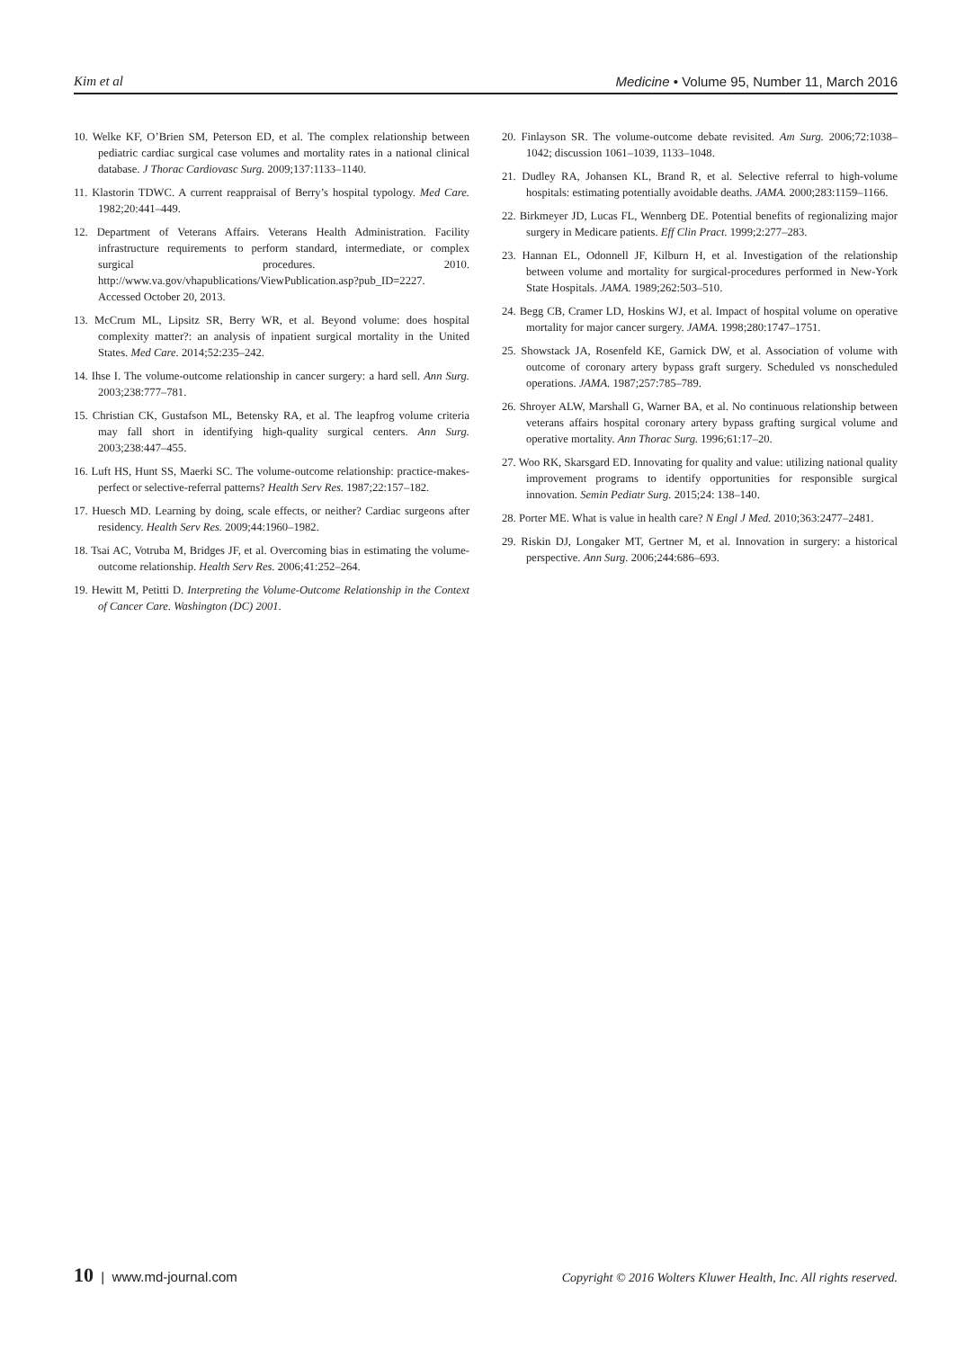Kim et al Medicine • Volume 95, Number 11, March 2016
10. Welke KF, O’Brien SM, Peterson ED, et al. The complex relationship between pediatric cardiac surgical case volumes and mortality rates in a national clinical database. J Thorac Cardiovasc Surg. 2009;137:1133–1140.
11. Klastorin TDWC. A current reappraisal of Berry’s hospital typology. Med Care. 1982;20:441–449.
12. Department of Veterans Affairs. Veterans Health Administration. Facility infrastructure requirements to perform standard, intermediate, or complex surgical procedures. 2010. http://www.va.gov/vhapublications/ViewPublication.asp?pub_ID=2227. Accessed October 20, 2013.
13. McCrum ML, Lipsitz SR, Berry WR, et al. Beyond volume: does hospital complexity matter?: an analysis of inpatient surgical mortality in the United States. Med Care. 2014;52:235–242.
14. Ihse I. The volume-outcome relationship in cancer surgery: a hard sell. Ann Surg. 2003;238:777–781.
15. Christian CK, Gustafson ML, Betensky RA, et al. The leapfrog volume criteria may fall short in identifying high-quality surgical centers. Ann Surg. 2003;238:447–455.
16. Luft HS, Hunt SS, Maerki SC. The volume-outcome relationship: practice-makes-perfect or selective-referral patterns? Health Serv Res. 1987;22:157–182.
17. Huesch MD. Learning by doing, scale effects, or neither? Cardiac surgeons after residency. Health Serv Res. 2009;44:1960–1982.
18. Tsai AC, Votruba M, Bridges JF, et al. Overcoming bias in estimating the volume-outcome relationship. Health Serv Res. 2006;41:252–264.
19. Hewitt M, Petitti D. Interpreting the Volume-Outcome Relationship in the Context of Cancer Care. Washington (DC) 2001.
20. Finlayson SR. The volume-outcome debate revisited. Am Surg. 2006;72:1038–1042; discussion 1061–1039, 1133–1048.
21. Dudley RA, Johansen KL, Brand R, et al. Selective referral to high-volume hospitals: estimating potentially avoidable deaths. JAMA. 2000;283:1159–1166.
22. Birkmeyer JD, Lucas FL, Wennberg DE. Potential benefits of regionalizing major surgery in Medicare patients. Eff Clin Pract. 1999;2:277–283.
23. Hannan EL, Odonnell JF, Kilburn H, et al. Investigation of the relationship between volume and mortality for surgical-procedures performed in New-York State Hospitals. JAMA. 1989;262:503–510.
24. Begg CB, Cramer LD, Hoskins WJ, et al. Impact of hospital volume on operative mortality for major cancer surgery. JAMA. 1998;280:1747–1751.
25. Showstack JA, Rosenfeld KE, Garnick DW, et al. Association of volume with outcome of coronary artery bypass graft surgery. Scheduled vs nonscheduled operations. JAMA. 1987;257:785–789.
26. Shroyer ALW, Marshall G, Warner BA, et al. No continuous relationship between veterans affairs hospital coronary artery bypass grafting surgical volume and operative mortality. Ann Thorac Surg. 1996;61:17–20.
27. Woo RK, Skarsgard ED. Innovating for quality and value: utilizing national quality improvement programs to identify opportunities for responsible surgical innovation. Semin Pediatr Surg. 2015;24: 138–140.
28. Porter ME. What is value in health care? N Engl J Med. 2010;363:2477–2481.
29. Riskin DJ, Longaker MT, Gertner M, et al. Innovation in surgery: a historical perspective. Ann Surg. 2006;244:686–693.
10 | www.md-journal.com Copyright © 2016 Wolters Kluwer Health, Inc. All rights reserved.